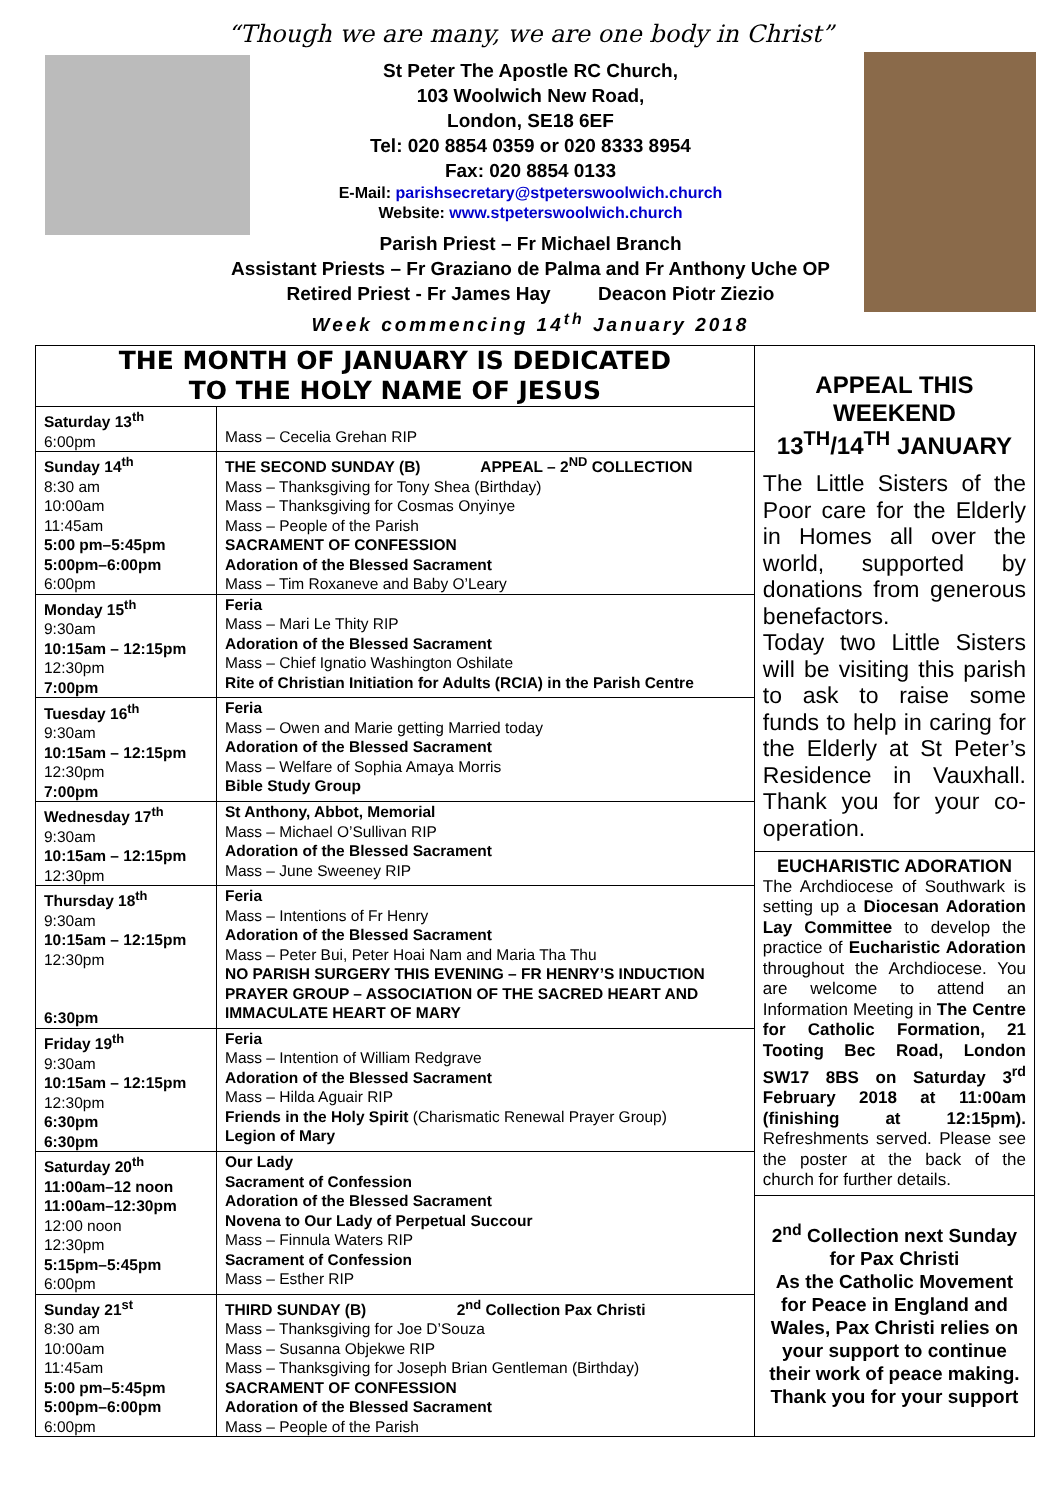“Though we are many, we are one body in Christ”
St Peter The Apostle RC Church,
103 Woolwich New Road,
London, SE18 6EF
Tel: 020 8854 0359 or 020 8333 8954
Fax: 020 8854 0133
E-Mail: parishsecretary@stpeterswoolwich.church
Website: www.stpeterswoolwich.church
Parish Priest – Fr Michael Branch
Assistant Priests – Fr Graziano de Palma and Fr Anthony Uche OP
Retired Priest - Fr James Hay Deacon Piotr Ziezio
Week commencing 14<sup>th</sup> January 2018
THE MONTH OF JANUARY IS DEDICATED
TO THE HOLY NAME OF JESUS
| Saturday 13<sup>th</sup> 6:00pm | Mass – Cecelia Grehan RIP |
| Sunday 14<sup>th</sup> 8:30 am 10:00am 11:45am 5:00 pm–5:45pm 5:00pm–6:00pm 6:00pm | THE SECOND SUNDAY (B) APPEAL – 2<sup>ND</sup> COLLECTION Mass – Thanksgiving for Tony Shea (Birthday) Mass – Thanksgiving for Cosmas Onyinye Mass – People of the Parish SACRAMENT OF CONFESSION Adoration of the Blessed Sacrament Mass – Tim Roxaneve and Baby O’Leary |
| Monday 15<sup>th</sup> 9:30am 10:15am – 12:15pm 12:30pm 7:00pm | Feria Mass – Mari Le Thity RIP Adoration of the Blessed Sacrament Mass – Chief Ignatio Washington Oshilate Rite of Christian Initiation for Adults (RCIA) in the Parish Centre |
| Tuesday 16<sup>th</sup> 9:30am 10:15am – 12:15pm 12:30pm 7:00pm | Feria Mass – Owen and Marie getting Married today Adoration of the Blessed Sacrament Mass – Welfare of Sophia Amaya Morris Bible Study Group |
| Wednesday 17<sup>th</sup> 9:30am 10:15am – 12:15pm 12:30pm | St Anthony, Abbot, Memorial Mass – Michael O’Sullivan RIP Adoration of the Blessed Sacrament Mass – June Sweeney RIP |
| Thursday 18<sup>th</sup> 9:30am 10:15am – 12:15pm 12:30pm 6:30pm | Feria Mass – Intentions of Fr Henry Adoration of the Blessed Sacrament Mass – Peter Bui, Peter Hoai Nam and Maria Tha Thu NO PARISH SURGERY THIS EVENING – FR HENRY’S INDUCTION PRAYER GROUP – ASSOCIATION OF THE SACRED HEART AND IMMACULATE HEART OF MARY |
| Friday 19<sup>th</sup> 9:30am 10:15am – 12:15pm 12:30pm 6:30pm 6:30pm | Feria Mass – Intention of William Redgrave Adoration of the Blessed Sacrament Mass – Hilda Aguair RIP Friends in the Holy Spirit (Charismatic Renewal Prayer Group) Legion of Mary |
| Saturday 20<sup>th</sup> 11:00am–12 noon 11:00am–12:30pm 12:00 noon 12:30pm 5:15pm–5:45pm 6:00pm | Our Lady Sacrament of Confession Adoration of the Blessed Sacrament Novena to Our Lady of Perpetual Succour Mass – Finnula Waters RIP Sacrament of Confession Mass – Esther RIP |
| Sunday 21<sup>st</sup> 8:30 am 10:00am 11:45am 5:00 pm–5:45pm 5:00pm–6:00pm 6:00pm | THIRD SUNDAY (B) 2<sup>nd</sup> Collection Pax Christi Mass – Thanksgiving for Joe D’Souza Mass – Susanna Objekwe RIP Mass – Thanksgiving for Joseph Brian Gentleman (Birthday) SACRAMENT OF CONFESSION Adoration of the Blessed Sacrament Mass – People of the Parish |
APPEAL THIS WEEKEND
13<sup>TH</sup>/14<sup>TH</sup> JANUARY
The Little Sisters of the Poor care for the Elderly in Homes all over the world, supported by donations from generous benefactors.
Today two Little Sisters will be visiting this parish to ask to raise some funds to help in caring for the Elderly at St Peter’s Residence in Vauxhall. Thank you for your co-operation.
EUCHARISTIC ADORATION
The Archdiocese of Southwark is setting up a Diocesan Adoration Lay Committee to develop the practice of Eucharistic Adoration throughout the Archdiocese. You are welcome to attend an Information Meeting in The Centre for Catholic Formation, 21 Tooting Bec Road, London SW17 8BS on Saturday 3<sup>rd</sup> February 2018 at 11:00am (finishing at 12:15pm). Refreshments served. Please see the poster at the back of the church for further details.
2<sup>nd</sup> Collection next Sunday for Pax Christi
As the Catholic Movement for Peace in England and Wales, Pax Christi relies on your support to continue their work of peace making. Thank you for your support